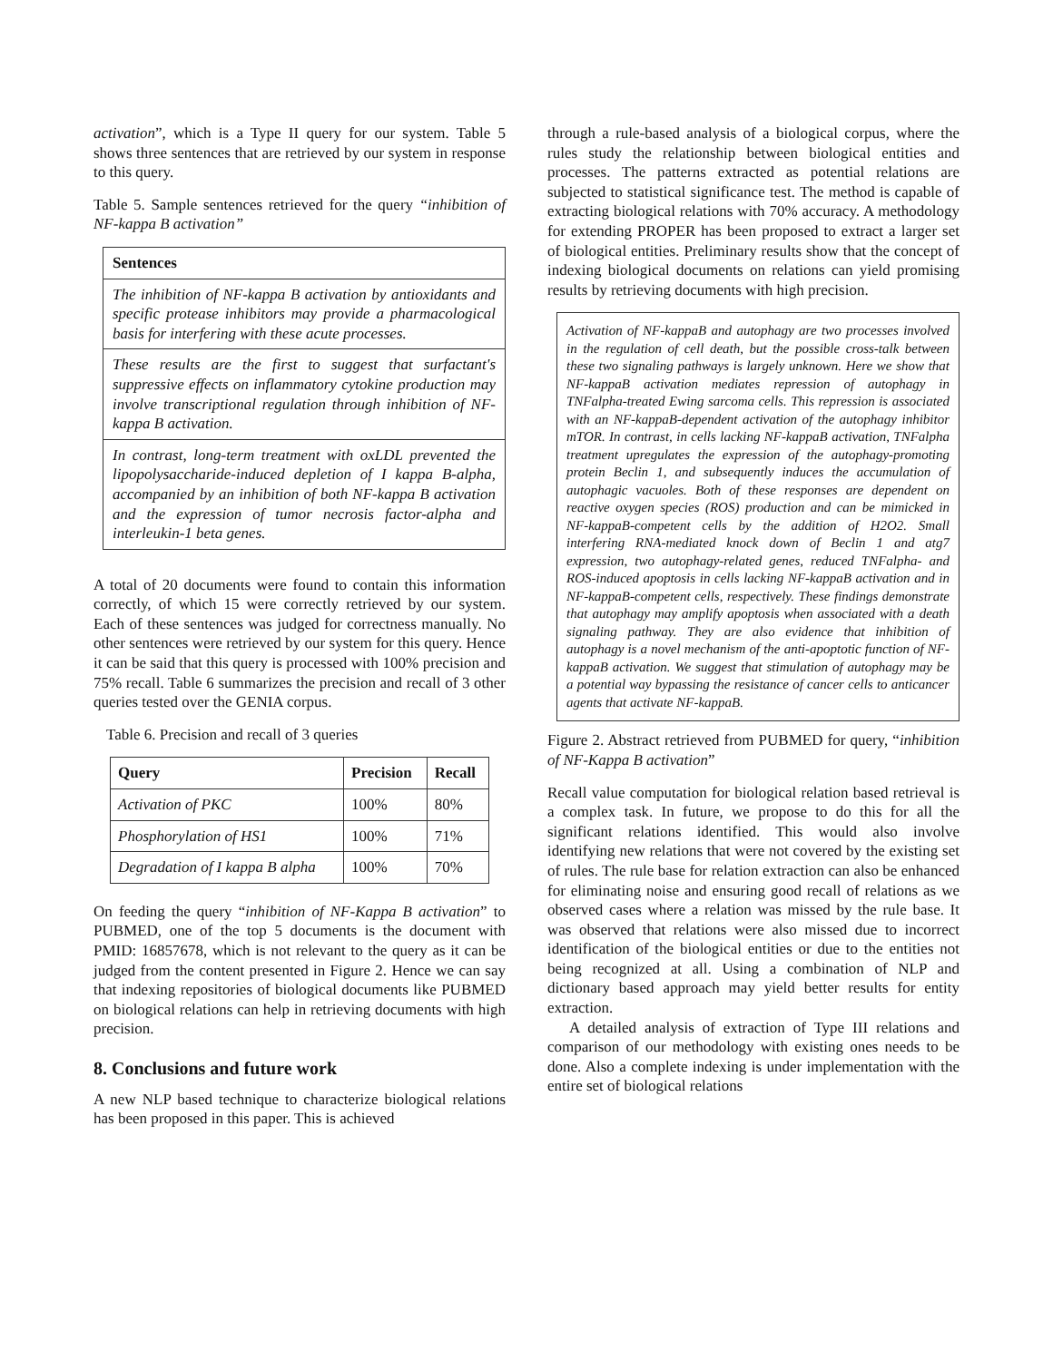activation”, which is a Type II query for our system. Table 5 shows three sentences that are retrieved by our system in response to this query.
Table 5. Sample sentences retrieved for the query “inhibition of NF-kappa B activation”
| Sentences |
| --- |
| The inhibition of NF-kappa B activation by antioxidants and specific protease inhibitors may provide a pharmacological basis for interfering with these acute processes. |
| These results are the first to suggest that surfactant's suppressive effects on inflammatory cytokine production may involve transcriptional regulation through inhibition of NF-kappa B activation. |
| In contrast, long-term treatment with oxLDL prevented the lipopolysaccharide-induced depletion of I kappa B-alpha, accompanied by an inhibition of both NF-kappa B activation and the expression of tumor necrosis factor-alpha and interleukin-1 beta genes. |
A total of 20 documents were found to contain this information correctly, of which 15 were correctly retrieved by our system. Each of these sentences was judged for correctness manually. No other sentences were retrieved by our system for this query. Hence it can be said that this query is processed with 100% precision and 75% recall. Table 6 summarizes the precision and recall of 3 other queries tested over the GENIA corpus.
Table 6. Precision and recall of 3 queries
| Query | Precision | Recall |
| --- | --- | --- |
| Activation of PKC | 100% | 80% |
| Phosphorylation of HS1 | 100% | 71% |
| Degradation of I kappa B alpha | 100% | 70% |
On feeding the query “inhibition of NF-Kappa B activation” to PUBMED, one of the top 5 documents is the document with PMID: 16857678, which is not relevant to the query as it can be judged from the content presented in Figure 2. Hence we can say that indexing repositories of biological documents like PUBMED on biological relations can help in retrieving documents with high precision.
8. Conclusions and future work
A new NLP based technique to characterize biological relations has been proposed in this paper. This is achieved
through a rule-based analysis of a biological corpus, where the rules study the relationship between biological entities and processes. The patterns extracted as potential relations are subjected to statistical significance test. The method is capable of extracting biological relations with 70% accuracy. A methodology for extending PROPER has been proposed to extract a larger set of biological entities. Preliminary results show that the concept of indexing biological documents on relations can yield promising results by retrieving documents with high precision.
Activation of NF-kappaB and autophagy are two processes involved in the regulation of cell death, but the possible cross-talk between these two signaling pathways is largely unknown. Here we show that NF-kappaB activation mediates repression of autophagy in TNFalpha-treated Ewing sarcoma cells. This repression is associated with an NF-kappaB-dependent activation of the autophagy inhibitor mTOR. In contrast, in cells lacking NF-kappaB activation, TNFalpha treatment upregulates the expression of the autophagy-promoting protein Beclin 1, and subsequently induces the accumulation of autophagic vacuoles. Both of these responses are dependent on reactive oxygen species (ROS) production and can be mimicked in NF-kappaB-competent cells by the addition of H2O2. Small interfering RNA-mediated knock down of Beclin 1 and atg7 expression, two autophagy-related genes, reduced TNFalpha- and ROS-induced apoptosis in cells lacking NF-kappaB activation and in NF-kappaB-competent cells, respectively. These findings demonstrate that autophagy may amplify apoptosis when associated with a death signaling pathway. They are also evidence that inhibition of autophagy is a novel mechanism of the anti-apoptotic function of NF-kappaB activation. We suggest that stimulation of autophagy may be a potential way bypassing the resistance of cancer cells to anticancer agents that activate NF-kappaB.
Figure 2. Abstract retrieved from PUBMED for query, “inhibition of NF-Kappa B activation”
Recall value computation for biological relation based retrieval is a complex task. In future, we propose to do this for all the significant relations identified. This would also involve identifying new relations that were not covered by the existing set of rules. The rule base for relation extraction can also be enhanced for eliminating noise and ensuring good recall of relations as we observed cases where a relation was missed by the rule base. It was observed that relations were also missed due to incorrect identification of the biological entities or due to the entities not being recognized at all. Using a combination of NLP and dictionary based approach may yield better results for entity extraction.
A detailed analysis of extraction of Type III relations and comparison of our methodology with existing ones needs to be done. Also a complete indexing is under implementation with the entire set of biological relations